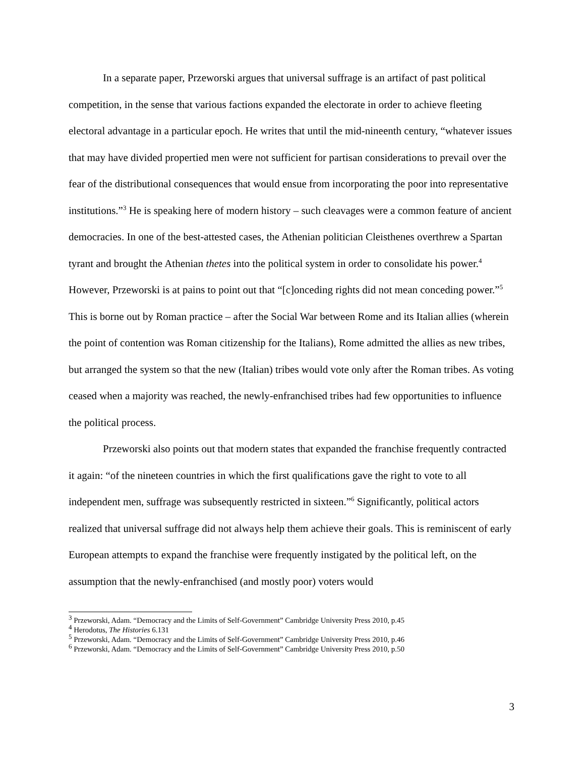In a separate paper, Przeworski argues that universal suffrage is an artifact of past political competition, in the sense that various factions expanded the electorate in order to achieve fleeting electoral advantage in a particular epoch. He writes that until the mid-nineenth century, “whatever issues that may have divided propertied men were not sufficient for partisan considerations to prevail over the fear of the distributional consequences that would ensue from incorporating the poor into representative institutions.”<sup>3</sup> He is speaking here of modern history – such cleavages were a common feature of ancient democracies. In one of the best-attested cases, the Athenian politician Cleisthenes overthrew a Spartan tyrant and brought the Athenian thetes into the political system in order to consolidate his power.<sup>4</sup> However, Przeworski is at pains to point out that “[c]onceding rights did not mean conceding power.”<sup>5</sup> This is borne out by Roman practice – after the Social War between Rome and its Italian allies (wherein the point of contention was Roman citizenship for the Italians), Rome admitted the allies as new tribes, but arranged the system so that the new (Italian) tribes would vote only after the Roman tribes. As voting ceased when a majority was reached, the newly-enfranchised tribes had few opportunities to influence the political process.
Przeworski also points out that modern states that expanded the franchise frequently contracted it again: “of the nineteen countries in which the first qualifications gave the right to vote to all independent men, suffrage was subsequently restricted in sixteen.”<sup>6</sup> Significantly, political actors realized that universal suffrage did not always help them achieve their goals. This is reminiscent of early European attempts to expand the franchise were frequently instigated by the political left, on the assumption that the newly-enfranchised (and mostly poor) voters would
<sup>3</sup> Przeworski, Adam. “Democracy and the Limits of Self-Government” Cambridge University Press 2010, p.45
<sup>4</sup> Herodotus, The Histories 6.131
<sup>5</sup> Przeworski, Adam. “Democracy and the Limits of Self-Government” Cambridge University Press 2010, p.46
<sup>6</sup> Przeworski, Adam. “Democracy and the Limits of Self-Government” Cambridge University Press 2010, p.50
3